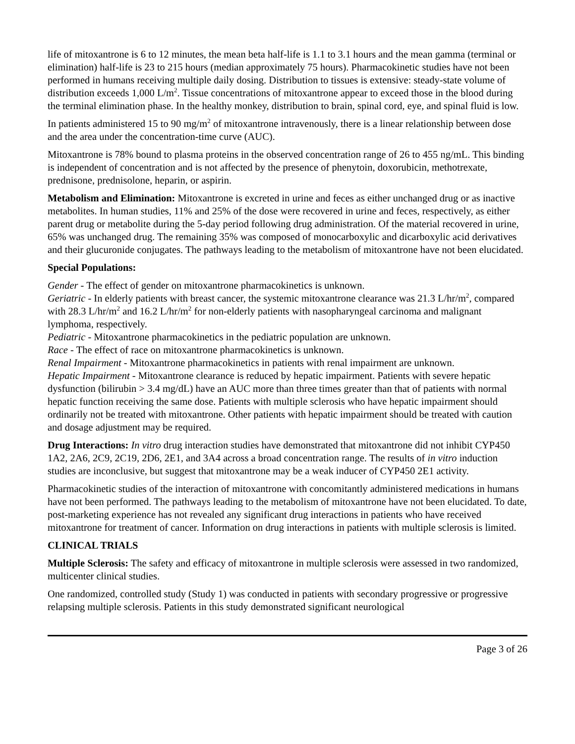life of mitoxantrone is 6 to 12 minutes, the mean beta half-life is 1.1 to 3.1 hours and the mean gamma (terminal or elimination) half-life is 23 to 215 hours (median approximately 75 hours). Pharmacokinetic studies have not been performed in humans receiving multiple daily dosing. Distribution to tissues is extensive: steady-state volume of distribution exceeds 1,000 L/m<sup>2</sup>. Tissue concentrations of mitoxantrone appear to exceed those in the blood during the terminal elimination phase. In the healthy monkey, distribution to brain, spinal cord, eye, and spinal fluid is low.
In patients administered 15 to 90 mg/m<sup>2</sup> of mitoxantrone intravenously, there is a linear relationship between dose and the area under the concentration-time curve (AUC).
Mitoxantrone is 78% bound to plasma proteins in the observed concentration range of 26 to 455 ng/mL. This binding is independent of concentration and is not affected by the presence of phenytoin, doxorubicin, methotrexate, prednisone, prednisolone, heparin, or aspirin.
Metabolism and Elimination: Mitoxantrone is excreted in urine and feces as either unchanged drug or as inactive metabolites. In human studies, 11% and 25% of the dose were recovered in urine and feces, respectively, as either parent drug or metabolite during the 5-day period following drug administration. Of the material recovered in urine, 65% was unchanged drug. The remaining 35% was composed of monocarboxylic and dicarboxylic acid derivatives and their glucuronide conjugates. The pathways leading to the metabolism of mitoxantrone have not been elucidated.
Special Populations:
Gender - The effect of gender on mitoxantrone pharmacokinetics is unknown.
Geriatric - In elderly patients with breast cancer, the systemic mitoxantrone clearance was 21.3 L/hr/m<sup>2</sup>, compared with 28.3 L/hr/m<sup>2</sup> and 16.2 L/hr/m<sup>2</sup> for non-elderly patients with nasopharyngeal carcinoma and malignant lymphoma, respectively.
Pediatric - Mitoxantrone pharmacokinetics in the pediatric population are unknown.
Race - The effect of race on mitoxantrone pharmacokinetics is unknown.
Renal Impairment - Mitoxantrone pharmacokinetics in patients with renal impairment are unknown.
Hepatic Impairment - Mitoxantrone clearance is reduced by hepatic impairment. Patients with severe hepatic dysfunction (bilirubin > 3.4 mg/dL) have an AUC more than three times greater than that of patients with normal hepatic function receiving the same dose. Patients with multiple sclerosis who have hepatic impairment should ordinarily not be treated with mitoxantrone. Other patients with hepatic impairment should be treated with caution and dosage adjustment may be required.
Drug Interactions: In vitro drug interaction studies have demonstrated that mitoxantrone did not inhibit CYP450 1A2, 2A6, 2C9, 2C19, 2D6, 2E1, and 3A4 across a broad concentration range. The results of in vitro induction studies are inconclusive, but suggest that mitoxantrone may be a weak inducer of CYP450 2E1 activity.
Pharmacokinetic studies of the interaction of mitoxantrone with concomitantly administered medications in humans have not been performed. The pathways leading to the metabolism of mitoxantrone have not been elucidated. To date, post-marketing experience has not revealed any significant drug interactions in patients who have received mitoxantrone for treatment of cancer. Information on drug interactions in patients with multiple sclerosis is limited.
CLINICAL TRIALS
Multiple Sclerosis: The safety and efficacy of mitoxantrone in multiple sclerosis were assessed in two randomized, multicenter clinical studies.
One randomized, controlled study (Study 1) was conducted in patients with secondary progressive or progressive relapsing multiple sclerosis. Patients in this study demonstrated significant neurological
Page 3 of 26